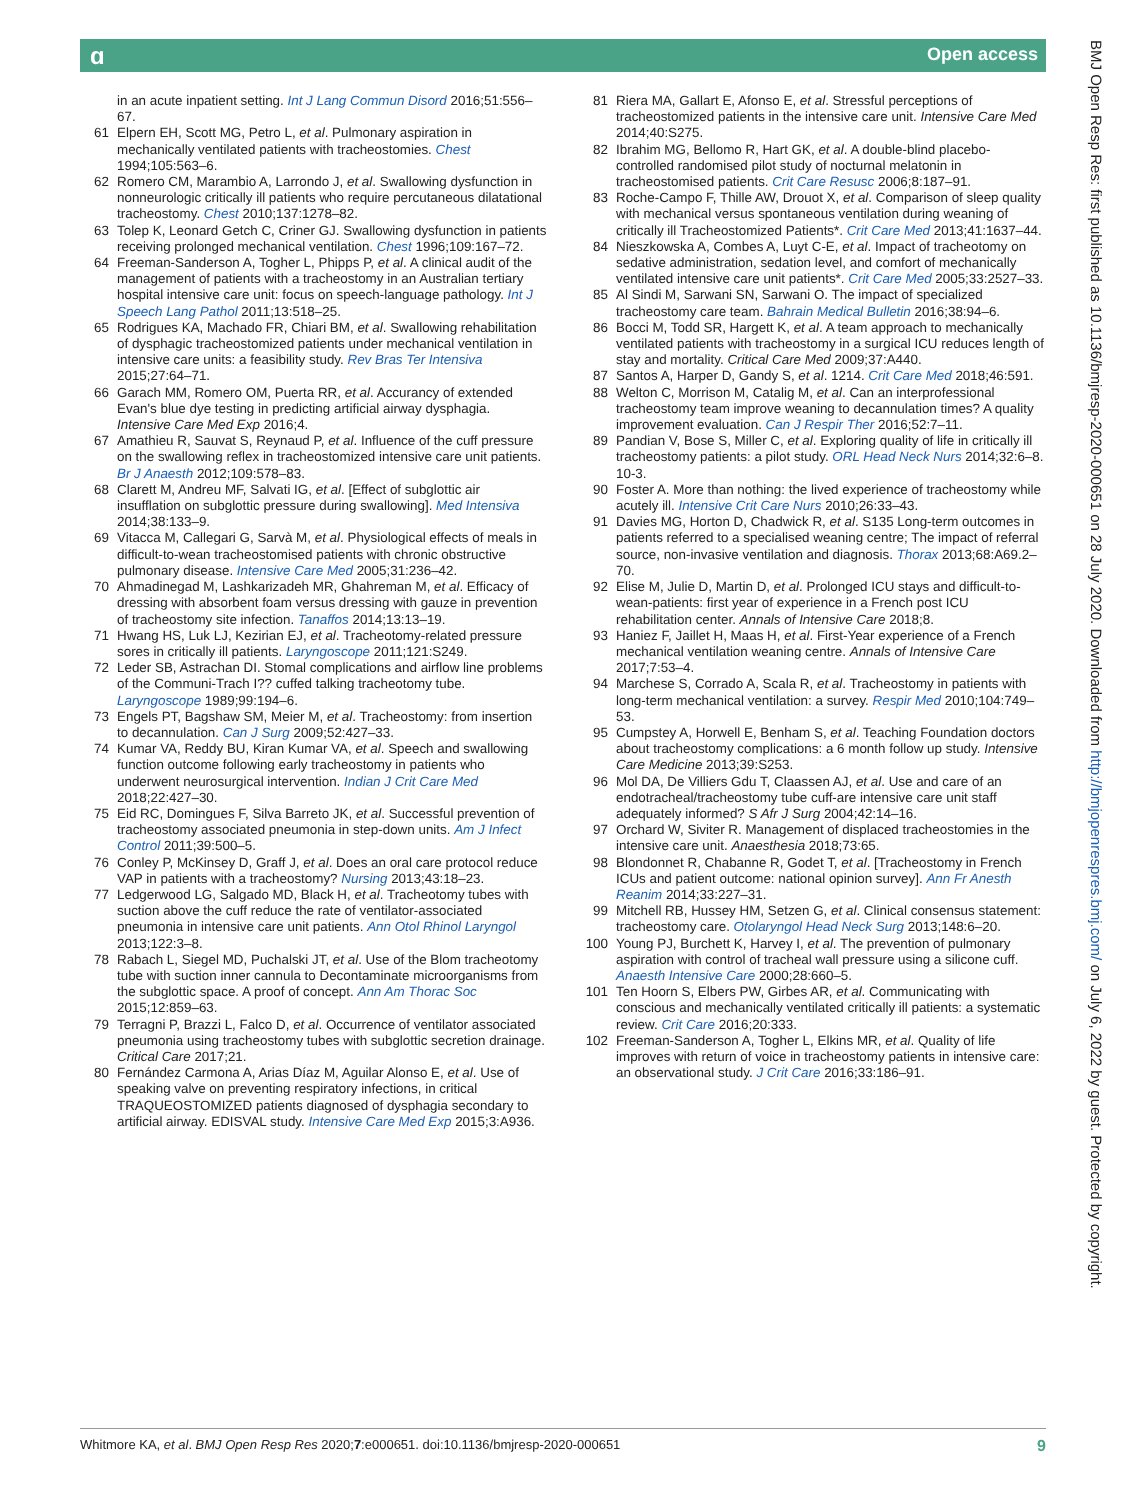ɑ Open access
in an acute inpatient setting. Int J Lang Commun Disord 2016;51:556–67.
61 Elpern EH, Scott MG, Petro L, et al. Pulmonary aspiration in mechanically ventilated patients with tracheostomies. Chest 1994;105:563–6.
62 Romero CM, Marambio A, Larrondo J, et al. Swallowing dysfunction in nonneurologic critically ill patients who require percutaneous dilatational tracheostomy. Chest 2010;137:1278–82.
63 Tolep K, Leonard Getch C, Criner GJ. Swallowing dysfunction in patients receiving prolonged mechanical ventilation. Chest 1996;109:167–72.
64 Freeman-Sanderson A, Togher L, Phipps P, et al. A clinical audit of the management of patients with a tracheostomy in an Australian tertiary hospital intensive care unit: focus on speech-language pathology. Int J Speech Lang Pathol 2011;13:518–25.
65 Rodrigues KA, Machado FR, Chiari BM, et al. Swallowing rehabilitation of dysphagic tracheostomized patients under mechanical ventilation in intensive care units: a feasibility study. Rev Bras Ter Intensiva 2015;27:64–71.
66 Garach MM, Romero OM, Puerta RR, et al. Accurancy of extended Evan's blue dye testing in predicting artificial airway dysphagia. Intensive Care Med Exp 2016;4.
67 Amathieu R, Sauvat S, Reynaud P, et al. Influence of the cuff pressure on the swallowing reflex in tracheostomized intensive care unit patients. Br J Anaesth 2012;109:578–83.
68 Clarett M, Andreu MF, Salvati IG, et al. [Effect of subglottic air insufflation on subglottic pressure during swallowing]. Med Intensiva 2014;38:133–9.
69 Vitacca M, Callegari G, Sarvà M, et al. Physiological effects of meals in difficult-to-wean tracheostomised patients with chronic obstructive pulmonary disease. Intensive Care Med 2005;31:236–42.
70 Ahmadinegad M, Lashkarizadeh MR, Ghahreman M, et al. Efficacy of dressing with absorbent foam versus dressing with gauze in prevention of tracheostomy site infection. Tanaffos 2014;13:13–19.
71 Hwang HS, Luk LJ, Kezirian EJ, et al. Tracheotomy-related pressure sores in critically ill patients. Laryngoscope 2011;121:S249.
72 Leder SB, Astrachan DI. Stomal complications and airflow line problems of the Communi-Trach I?? cuffed talking tracheotomy tube. Laryngoscope 1989;99:194–6.
73 Engels PT, Bagshaw SM, Meier M, et al. Tracheostomy: from insertion to decannulation. Can J Surg 2009;52:427–33.
74 Kumar VA, Reddy BU, Kiran Kumar VA, et al. Speech and swallowing function outcome following early tracheostomy in patients who underwent neurosurgical intervention. Indian J Crit Care Med 2018;22:427–30.
75 Eid RC, Domingues F, Silva Barreto JK, et al. Successful prevention of tracheostomy associated pneumonia in step-down units. Am J Infect Control 2011;39:500–5.
76 Conley P, McKinsey D, Graff J, et al. Does an oral care protocol reduce VAP in patients with a tracheostomy? Nursing 2013;43:18–23.
77 Ledgerwood LG, Salgado MD, Black H, et al. Tracheotomy tubes with suction above the cuff reduce the rate of ventilator-associated pneumonia in intensive care unit patients. Ann Otol Rhinol Laryngol 2013;122:3–8.
78 Rabach L, Siegel MD, Puchalski JT, et al. Use of the Blom tracheotomy tube with suction inner cannula to Decontaminate microorganisms from the subglottic space. A proof of concept. Ann Am Thorac Soc 2015;12:859–63.
79 Terragni P, Brazzi L, Falco D, et al. Occurrence of ventilator associated pneumonia using tracheostomy tubes with subglottic secretion drainage. Critical Care 2017;21.
80 Fernández Carmona A, Arias Díaz M, Aguilar Alonso E, et al. Use of speaking valve on preventing respiratory infections, in critical TRAQUEOSTOMIZED patients diagnosed of dysphagia secondary to artificial airway. EDISVAL study. Intensive Care Med Exp 2015;3:A936.
81 Riera MA, Gallart E, Afonso E, et al. Stressful perceptions of tracheostomized patients in the intensive care unit. Intensive Care Med 2014;40:S275.
82 Ibrahim MG, Bellomo R, Hart GK, et al. A double-blind placebo-controlled randomised pilot study of nocturnal melatonin in tracheostomised patients. Crit Care Resusc 2006;8:187–91.
83 Roche-Campo F, Thille AW, Drouot X, et al. Comparison of sleep quality with mechanical versus spontaneous ventilation during weaning of critically ill Tracheostomized Patients*. Crit Care Med 2013;41:1637–44.
84 Nieszkowska A, Combes A, Luyt C-E, et al. Impact of tracheotomy on sedative administration, sedation level, and comfort of mechanically ventilated intensive care unit patients*. Crit Care Med 2005;33:2527–33.
85 Al Sindi M, Sarwani SN, Sarwani O. The impact of specialized tracheostomy care team. Bahrain Medical Bulletin 2016;38:94–6.
86 Bocci M, Todd SR, Hargett K, et al. A team approach to mechanically ventilated patients with tracheostomy in a surgical ICU reduces length of stay and mortality. Critical Care Med 2009;37:A440.
87 Santos A, Harper D, Gandy S, et al. 1214. Crit Care Med 2018;46:591.
88 Welton C, Morrison M, Catalig M, et al. Can an interprofessional tracheostomy team improve weaning to decannulation times? A quality improvement evaluation. Can J Respir Ther 2016;52:7–11.
89 Pandian V, Bose S, Miller C, et al. Exploring quality of life in critically ill tracheostomy patients: a pilot study. ORL Head Neck Nurs 2014;32:6–8. 10-3.
90 Foster A. More than nothing: the lived experience of tracheostomy while acutely ill. Intensive Crit Care Nurs 2010;26:33–43.
91 Davies MG, Horton D, Chadwick R, et al. S135 Long-term outcomes in patients referred to a specialised weaning centre; The impact of referral source, non-invasive ventilation and diagnosis. Thorax 2013;68:A69.2–70.
92 Elise M, Julie D, Martin D, et al. Prolonged ICU stays and difficult-to-wean-patients: first year of experience in a French post ICU rehabilitation center. Annals of Intensive Care 2018;8.
93 Haniez F, Jaillet H, Maas H, et al. First-Year experience of a French mechanical ventilation weaning centre. Annals of Intensive Care 2017;7:53–4.
94 Marchese S, Corrado A, Scala R, et al. Tracheostomy in patients with long-term mechanical ventilation: a survey. Respir Med 2010;104:749–53.
95 Cumpstey A, Horwell E, Benham S, et al. Teaching Foundation doctors about tracheostomy complications: a 6 month follow up study. Intensive Care Medicine 2013;39:S253.
96 Mol DA, De Villiers Gdu T, Claassen AJ, et al. Use and care of an endotracheal/tracheostomy tube cuff-are intensive care unit staff adequately informed? S Afr J Surg 2004;42:14–16.
97 Orchard W, Siviter R. Management of displaced tracheostomies in the intensive care unit. Anaesthesia 2018;73:65.
98 Blondonnet R, Chabanne R, Godet T, et al. [Tracheostomy in French ICUs and patient outcome: national opinion survey]. Ann Fr Anesth Reanim 2014;33:227–31.
99 Mitchell RB, Hussey HM, Setzen G, et al. Clinical consensus statement: tracheostomy care. Otolaryngol Head Neck Surg 2013;148:6–20.
100 Young PJ, Burchett K, Harvey I, et al. The prevention of pulmonary aspiration with control of tracheal wall pressure using a silicone cuff. Anaesth Intensive Care 2000;28:660–5.
101 Ten Hoorn S, Elbers PW, Girbes AR, et al. Communicating with conscious and mechanically ventilated critically ill patients: a systematic review. Crit Care 2016;20:333.
102 Freeman-Sanderson A, Togher L, Elkins MR, et al. Quality of life improves with return of voice in tracheostomy patients in intensive care: an observational study. J Crit Care 2016;33:186–91.
BMJ Open Resp Res: first published as 10.1136/bmjresp-2020-000651 on 28 July 2020. Downloaded from http://bmjopenrespres.bmj.com/ on July 6, 2022 by guest. Protected by copyright.
Whitmore KA, et al. BMJ Open Resp Res 2020;7:e000651. doi:10.1136/bmjresp-2020-000651 9